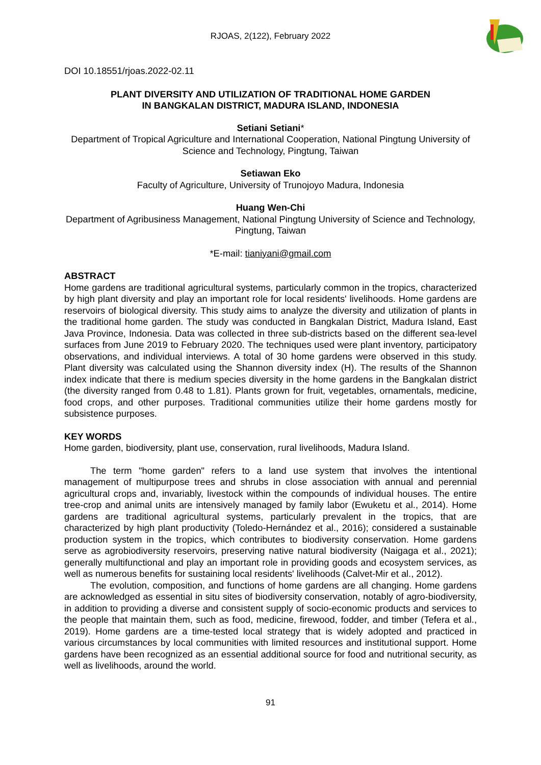RJOAS, 2(122), February 2022
DOI 10.18551/rjoas.2022-02.11
PLANT DIVERSITY AND UTILIZATION OF TRADITIONAL HOME GARDEN
IN BANGKALAN DISTRICT, MADURA ISLAND, INDONESIA
Setiani Setiani*
Department of Tropical Agriculture and International Cooperation, National Pingtung University of Science and Technology, Pingtung, Taiwan
Setiawan Eko
Faculty of Agriculture, University of Trunojoyo Madura, Indonesia
Huang Wen-Chi
Department of Agribusiness Management, National Pingtung University of Science and Technology, Pingtung, Taiwan
*E-mail: tianiyani@gmail.com
ABSTRACT
Home gardens are traditional agricultural systems, particularly common in the tropics, characterized by high plant diversity and play an important role for local residents' livelihoods. Home gardens are reservoirs of biological diversity. This study aims to analyze the diversity and utilization of plants in the traditional home garden. The study was conducted in Bangkalan District, Madura Island, East Java Province, Indonesia. Data was collected in three sub-districts based on the different sea-level surfaces from June 2019 to February 2020. The techniques used were plant inventory, participatory observations, and individual interviews. A total of 30 home gardens were observed in this study. Plant diversity was calculated using the Shannon diversity index (H). The results of the Shannon index indicate that there is medium species diversity in the home gardens in the Bangkalan district (the diversity ranged from 0.48 to 1.81). Plants grown for fruit, vegetables, ornamentals, medicine, food crops, and other purposes. Traditional communities utilize their home gardens mostly for subsistence purposes.
KEY WORDS
Home garden, biodiversity, plant use, conservation, rural livelihoods, Madura Island.
The term "home garden" refers to a land use system that involves the intentional management of multipurpose trees and shrubs in close association with annual and perennial agricultural crops and, invariably, livestock within the compounds of individual houses. The entire tree-crop and animal units are intensively managed by family labor (Ewuketu et al., 2014). Home gardens are traditional agricultural systems, particularly prevalent in the tropics, that are characterized by high plant productivity (Toledo-Hernández et al., 2016); considered a sustainable production system in the tropics, which contributes to biodiversity conservation. Home gardens serve as agrobiodiversity reservoirs, preserving native natural biodiversity (Naigaga et al., 2021); generally multifunctional and play an important role in providing goods and ecosystem services, as well as numerous benefits for sustaining local residents' livelihoods (Calvet-Mir et al., 2012).
The evolution, composition, and functions of home gardens are all changing. Home gardens are acknowledged as essential in situ sites of biodiversity conservation, notably of agro-biodiversity, in addition to providing a diverse and consistent supply of socio-economic products and services to the people that maintain them, such as food, medicine, firewood, fodder, and timber (Tefera et al., 2019). Home gardens are a time-tested local strategy that is widely adopted and practiced in various circumstances by local communities with limited resources and institutional support. Home gardens have been recognized as an essential additional source for food and nutritional security, as well as livelihoods, around the world.
91